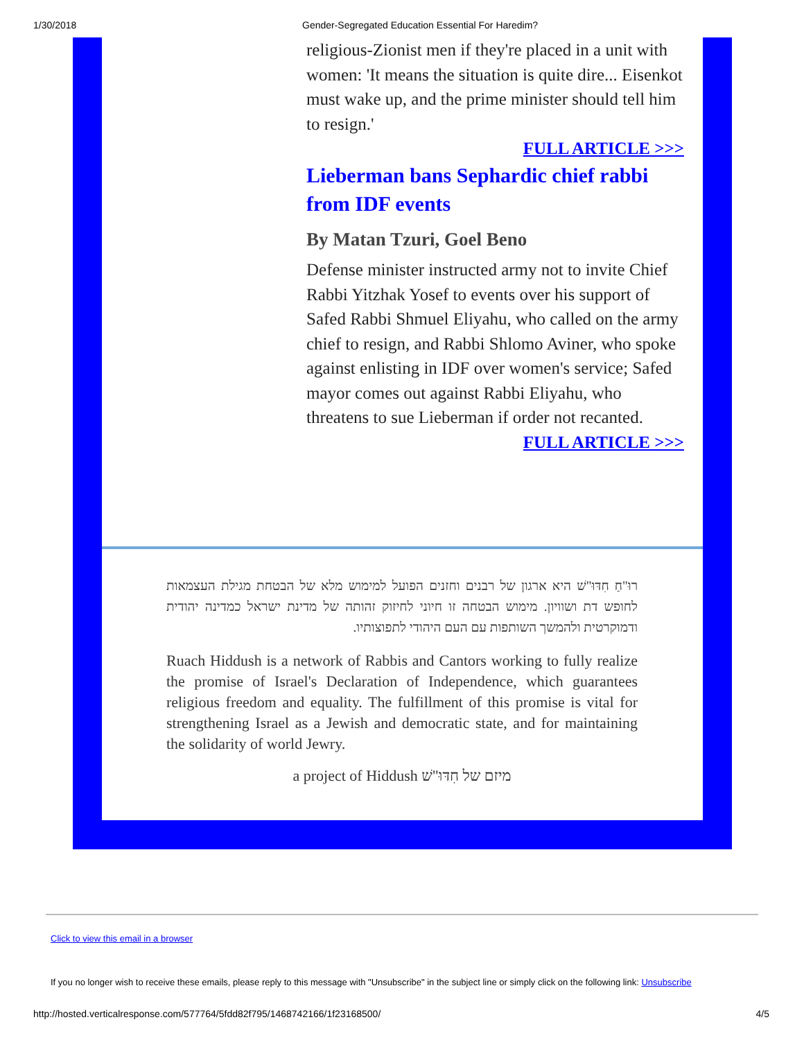1/30/2018 Gender-Segregated Education Essential For Haredim?
religious-Zionist men if they're placed in a unit with women: 'It means the situation is quite dire... Eisenkot must wake up, and the prime minister should tell him to resign.'
FULL ARTICLE >>>
Lieberman bans Sephardic chief rabbi from IDF events
By Matan Tzuri, Goel Beno
Defense minister instructed army not to invite Chief Rabbi Yitzhak Yosef to events over his support of Safed Rabbi Shmuel Eliyahu, who called on the army chief to resign, and Rabbi Shlomo Aviner, who spoke against enlisting in IDF over women's service; Safed mayor comes out against Rabbi Eliyahu, who threatens to sue Lieberman if order not recanted.
FULL ARTICLE >>>
רוּ"חַ חִדּוּ"שׁ היא ארגון של רבנים וחזנים הפועל למימוש מלא של הבטחת מגילת העצמאות לחופש דת ושוויון. מימוש הבטחה זו חיוני לחיזוק זהותה של מדינת ישראל כמדינה יהודית ודמוקרטית ולהמשך השותפות עם העם היהודי לתפוצותיו.
Ruach Hiddush is a network of Rabbis and Cantors working to fully realize the promise of Israel's Declaration of Independence, which guarantees religious freedom and equality. The fulfillment of this promise is vital for strengthening Israel as a Jewish and democratic state, and for maintaining the solidarity of world Jewry.
a project of Hiddush מיזם של חִדּוּ"שׁ
Click to view this email in a browser
If you no longer wish to receive these emails, please reply to this message with "Unsubscribe" in the subject line or simply click on the following link: Unsubscribe
http://hosted.verticalresponse.com/577764/5fdd82f795/1468742166/1f23168500/ 4/5